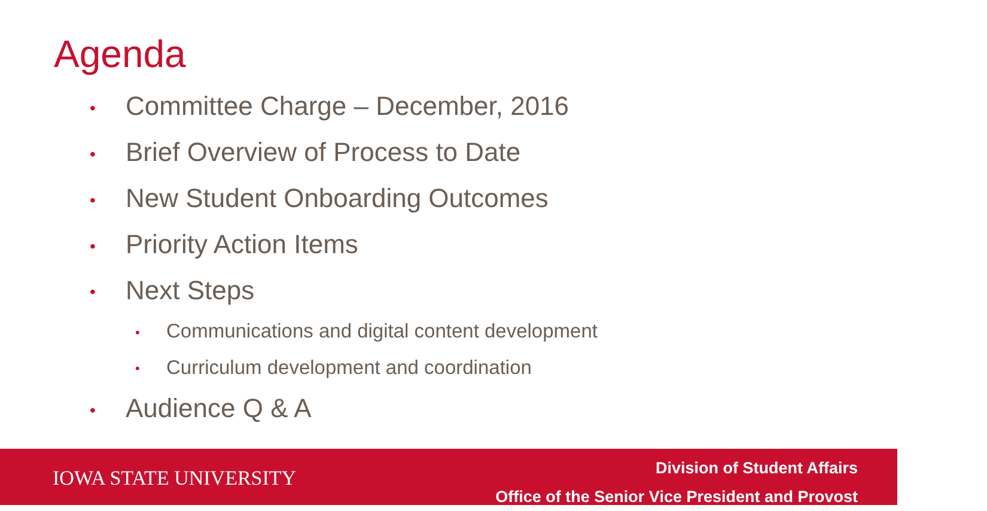Agenda
• Committee Charge – December, 2016
• Brief Overview of Process to Date
• New Student Onboarding Outcomes
• Priority Action Items
• Next Steps
• Communications and digital content development
• Curriculum development and coordination
• Audience Q & A
IOWA STATE UNIVERSITY
Division of Student Affairs
Office of the Senior Vice President and Provost